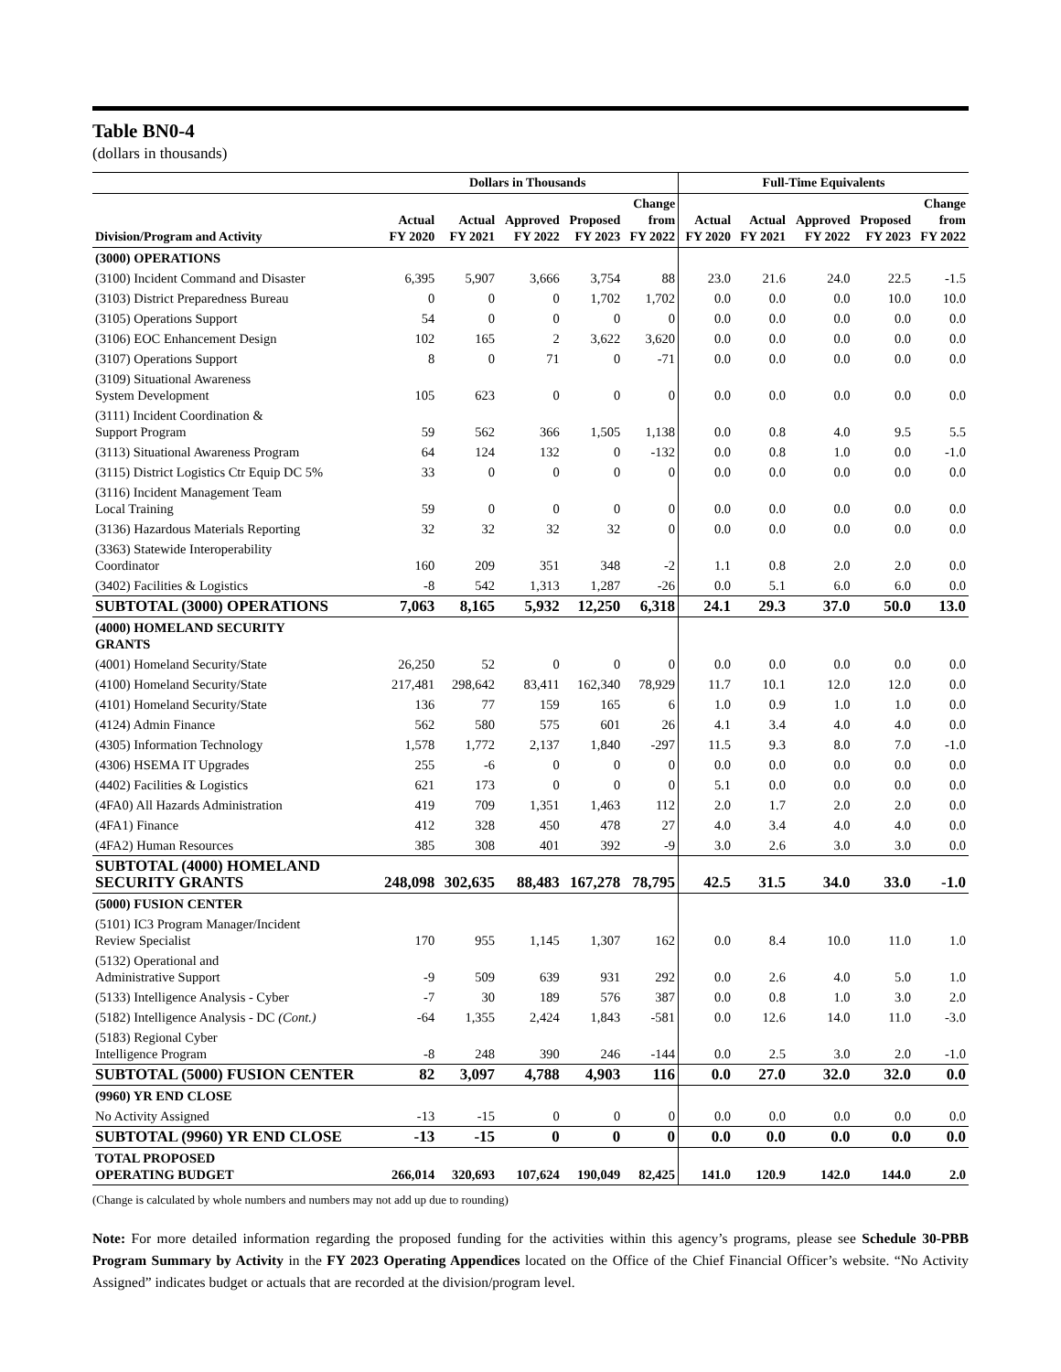Table BN0-4
(dollars in thousands)
| | Dollars in Thousands | | | | | Full-Time Equivalents | | | | |
| --- | --- | --- | --- | --- | --- | --- | --- | --- | --- | --- |
| Division/Program and Activity | Actual FY 2020 | Actual FY 2021 | Approved FY 2022 | Proposed FY 2023 | Change from FY 2022 | Actual FY 2020 | Actual FY 2021 | Approved FY 2022 | Proposed FY 2023 | Change from FY 2022 |
| (3000) OPERATIONS | | | | | | | | | | |
| (3100) Incident Command and Disaster | 6,395 | 5,907 | 3,666 | 3,754 | 88 | 23.0 | 21.6 | 24.0 | 22.5 | -1.5 |
| (3103) District Preparedness Bureau | 0 | 0 | 0 | 1,702 | 1,702 | 0.0 | 0.0 | 0.0 | 10.0 | 10.0 |
| (3105) Operations Support | 54 | 0 | 0 | 0 | 0 | 0.0 | 0.0 | 0.0 | 0.0 | 0.0 |
| (3106) EOC Enhancement Design | 102 | 165 | 2 | 3,622 | 3,620 | 0.0 | 0.0 | 0.0 | 0.0 | 0.0 |
| (3107) Operations Support | 8 | 0 | 71 | 0 | -71 | 0.0 | 0.0 | 0.0 | 0.0 | 0.0 |
| (3109) Situational Awareness System Development | 105 | 623 | 0 | 0 | 0 | 0.0 | 0.0 | 0.0 | 0.0 | 0.0 |
| (3111) Incident Coordination & Support Program | 59 | 562 | 366 | 1,505 | 1,138 | 0.0 | 0.8 | 4.0 | 9.5 | 5.5 |
| (3113) Situational Awareness Program | 64 | 124 | 132 | 0 | -132 | 0.0 | 0.8 | 1.0 | 0.0 | -1.0 |
| (3115) District Logistics Ctr Equip DC 5% | 33 | 0 | 0 | 0 | 0 | 0.0 | 0.0 | 0.0 | 0.0 | 0.0 |
| (3116) Incident Management Team Local Training | 59 | 0 | 0 | 0 | 0 | 0.0 | 0.0 | 0.0 | 0.0 | 0.0 |
| (3136) Hazardous Materials Reporting | 32 | 32 | 32 | 32 | 0 | 0.0 | 0.0 | 0.0 | 0.0 | 0.0 |
| (3363) Statewide Interoperability Coordinator | 160 | 209 | 351 | 348 | -2 | 1.1 | 0.8 | 2.0 | 2.0 | 0.0 |
| (3402) Facilities & Logistics | -8 | 542 | 1,313 | 1,287 | -26 | 0.0 | 5.1 | 6.0 | 6.0 | 0.0 |
| SUBTOTAL (3000) OPERATIONS | 7,063 | 8,165 | 5,932 | 12,250 | 6,318 | 24.1 | 29.3 | 37.0 | 50.0 | 13.0 |
| (4000) HOMELAND SECURITY GRANTS | | | | | | | | | | |
| (4001) Homeland Security/State | 26,250 | 52 | 0 | 0 | 0 | 0.0 | 0.0 | 0.0 | 0.0 | 0.0 |
| (4100) Homeland Security/State | 217,481 | 298,642 | 83,411 | 162,340 | 78,929 | 11.7 | 10.1 | 12.0 | 12.0 | 0.0 |
| (4101) Homeland Security/State | 136 | 77 | 159 | 165 | 6 | 1.0 | 0.9 | 1.0 | 1.0 | 0.0 |
| (4124) Admin Finance | 562 | 580 | 575 | 601 | 26 | 4.1 | 3.4 | 4.0 | 4.0 | 0.0 |
| (4305) Information Technology | 1,578 | 1,772 | 2,137 | 1,840 | -297 | 11.5 | 9.3 | 8.0 | 7.0 | -1.0 |
| (4306) HSEMA IT Upgrades | 255 | -6 | 0 | 0 | 0 | 0.0 | 0.0 | 0.0 | 0.0 | 0.0 |
| (4402) Facilities & Logistics | 621 | 173 | 0 | 0 | 0 | 5.1 | 0.0 | 0.0 | 0.0 | 0.0 |
| (4FA0) All Hazards Administration | 419 | 709 | 1,351 | 1,463 | 112 | 2.0 | 1.7 | 2.0 | 2.0 | 0.0 |
| (4FA1) Finance | 412 | 328 | 450 | 478 | 27 | 4.0 | 3.4 | 4.0 | 4.0 | 0.0 |
| (4FA2) Human Resources | 385 | 308 | 401 | 392 | -9 | 3.0 | 2.6 | 3.0 | 3.0 | 0.0 |
| SUBTOTAL (4000) HOMELAND SECURITY GRANTS | 248,098 | 302,635 | 88,483 | 167,278 | 78,795 | 42.5 | 31.5 | 34.0 | 33.0 | -1.0 |
| (5000) FUSION CENTER | | | | | | | | | | |
| (5101) IC3 Program Manager/Incident Review Specialist | 170 | 955 | 1,145 | 1,307 | 162 | 0.0 | 8.4 | 10.0 | 11.0 | 1.0 |
| (5132) Operational and Administrative Support | -9 | 509 | 639 | 931 | 292 | 0.0 | 2.6 | 4.0 | 5.0 | 1.0 |
| (5133) Intelligence Analysis - Cyber | -7 | 30 | 189 | 576 | 387 | 0.0 | 0.8 | 1.0 | 3.0 | 2.0 |
| (5182) Intelligence Analysis - DC (Cont.) | -64 | 1,355 | 2,424 | 1,843 | -581 | 0.0 | 12.6 | 14.0 | 11.0 | -3.0 |
| (5183) Regional Cyber Intelligence Program | -8 | 248 | 390 | 246 | -144 | 0.0 | 2.5 | 3.0 | 2.0 | -1.0 |
| SUBTOTAL (5000) FUSION CENTER | 82 | 3,097 | 4,788 | 4,903 | 116 | 0.0 | 27.0 | 32.0 | 32.0 | 0.0 |
| (9960) YR END CLOSE | | | | | | | | | | |
| No Activity Assigned | -13 | -15 | 0 | 0 | 0 | 0.0 | 0.0 | 0.0 | 0.0 | 0.0 |
| SUBTOTAL (9960) YR END CLOSE | -13 | -15 | 0 | 0 | 0 | 0.0 | 0.0 | 0.0 | 0.0 | 0.0 |
| TOTAL PROPOSED OPERATING BUDGET | 266,014 | 320,693 | 107,624 | 190,049 | 82,425 | 141.0 | 120.9 | 142.0 | 144.0 | 2.0 |
(Change is calculated by whole numbers and numbers may not add up due to rounding)
Note: For more detailed information regarding the proposed funding for the activities within this agency’s programs, please see Schedule 30-PBB Program Summary by Activity in the FY 2023 Operating Appendices located on the Office of the Chief Financial Officer’s website. “No Activity Assigned” indicates budget or actuals that are recorded at the division/program level.